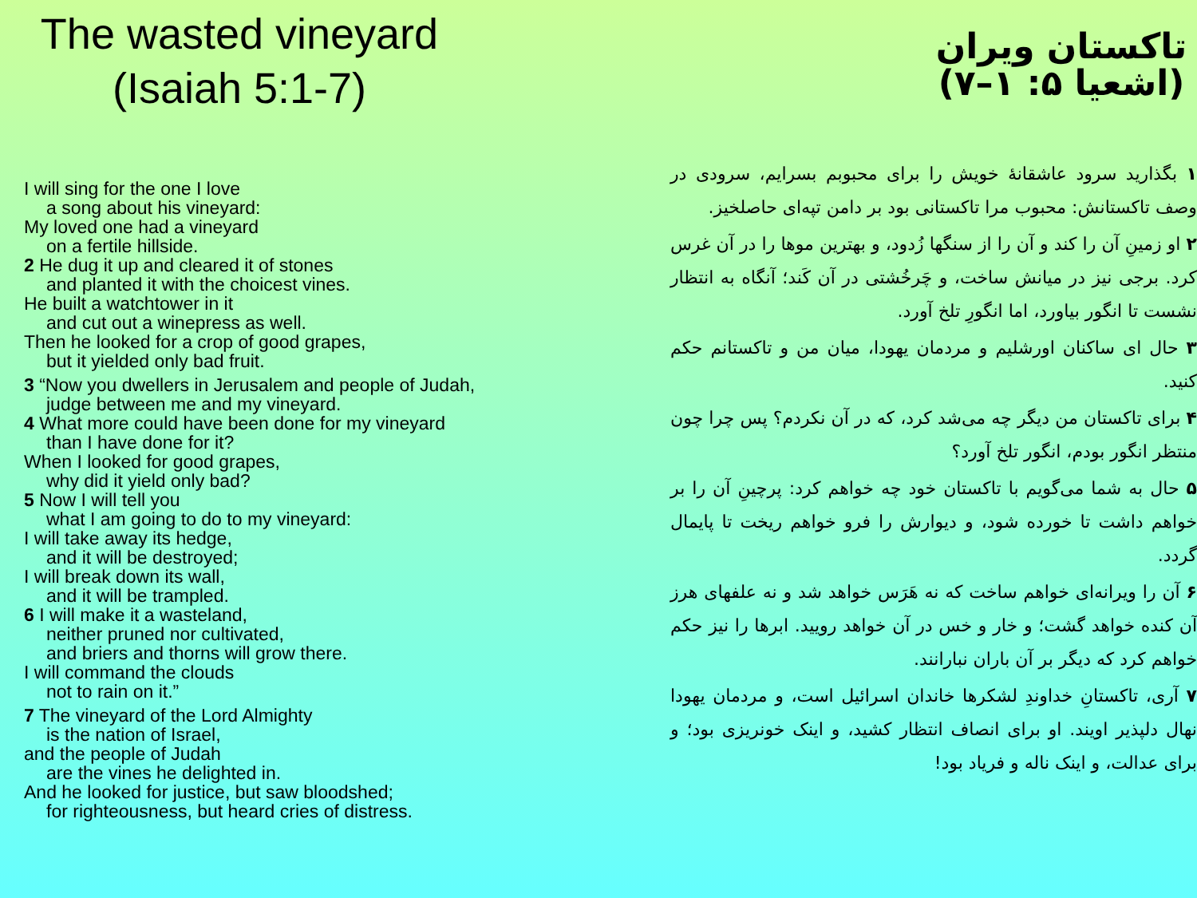The wasted vineyard
(Isaiah 5:1-7)
I will sing for the one I love
a song about his vineyard:
My loved one had a vineyard
on a fertile hillside.
2 He dug it up and cleared it of stones
and planted it with the choicest vines.
He built a watchtower in it
and cut out a winepress as well.
Then he looked for a crop of good grapes,
but it yielded only bad fruit.
3 “Now you dwellers in Jerusalem and people of Judah,
judge between me and my vineyard.
4 What more could have been done for my vineyard
than I have done for it?
When I looked for good grapes,
why did it yield only bad?
5 Now I will tell you
what I am going to do to my vineyard:
I will take away its hedge,
and it will be destroyed;
I will break down its wall,
and it will be trampled.
6 I will make it a wasteland,
neither pruned nor cultivated,
and briers and thorns will grow there.
I will command the clouds
not to rain on it.”
7 The vineyard of the Lord Almighty
is the nation of Israel,
and the people of Judah
are the vines he delighted in.
And he looked for justice, but saw bloodshed;
for righteousness, but heard cries of distress.
تاکستان ویران
(اشعیا ۵: ۱–۷)
۱ بگذارید سرود عاشقانهٔ خویش را برای محبوبم بسرایم، سرودی در وصف تاکستانش: محبوب مرا تاکستانی بود بر دامن تپه‌ای حاصلخیز.
۲ او زمینِ آن را کند و آن را از سنگها زُدود، و بهترین موها را در آن غرس کرد. برجی نیز در میانش ساخت، و چَرخُشتی در آن کَند؛ آنگاه به انتظار نشست تا انگور بیاورد، اما انگورِ تلخ آورد.
۳ حال ای ساکنان اورشلیم و مردمان یهودا، میان من و تاکستانم حکم کنید.
۴ برای تاکستان من دیگر چه می‌شد کرد، که در آن نکردم؟ پس چرا چون منتظر انگور بودم، انگور تلخ آورد؟
۵ حال به شما می‌گویم با تاکستان خود چه خواهم کرد: پرچینِ آن را بر خواهم داشت تا خورده شود، و دیوارش را فرو خواهم ریخت تا پایمال گردد.
۶ آن را ویرانه‌ای خواهم ساخت که نه هَرَس خواهد شد و نه علفهای هرز آن کنده خواهد گشت؛ و خار و خس در آن خواهد رویید. ابرها را نیز حکم خواهم کرد که دیگر بر آن باران نبارانند.
۷ آری، تاکستانِ خداوندِ لشکرها خاندان اسرائیل است، و مردمان یهودا نهال دلپذیر اویند. او برای انصاف انتظار کشید، و اینک خونریزی بود؛ و برای عدالت، و اینک ناله و فریاد بود!